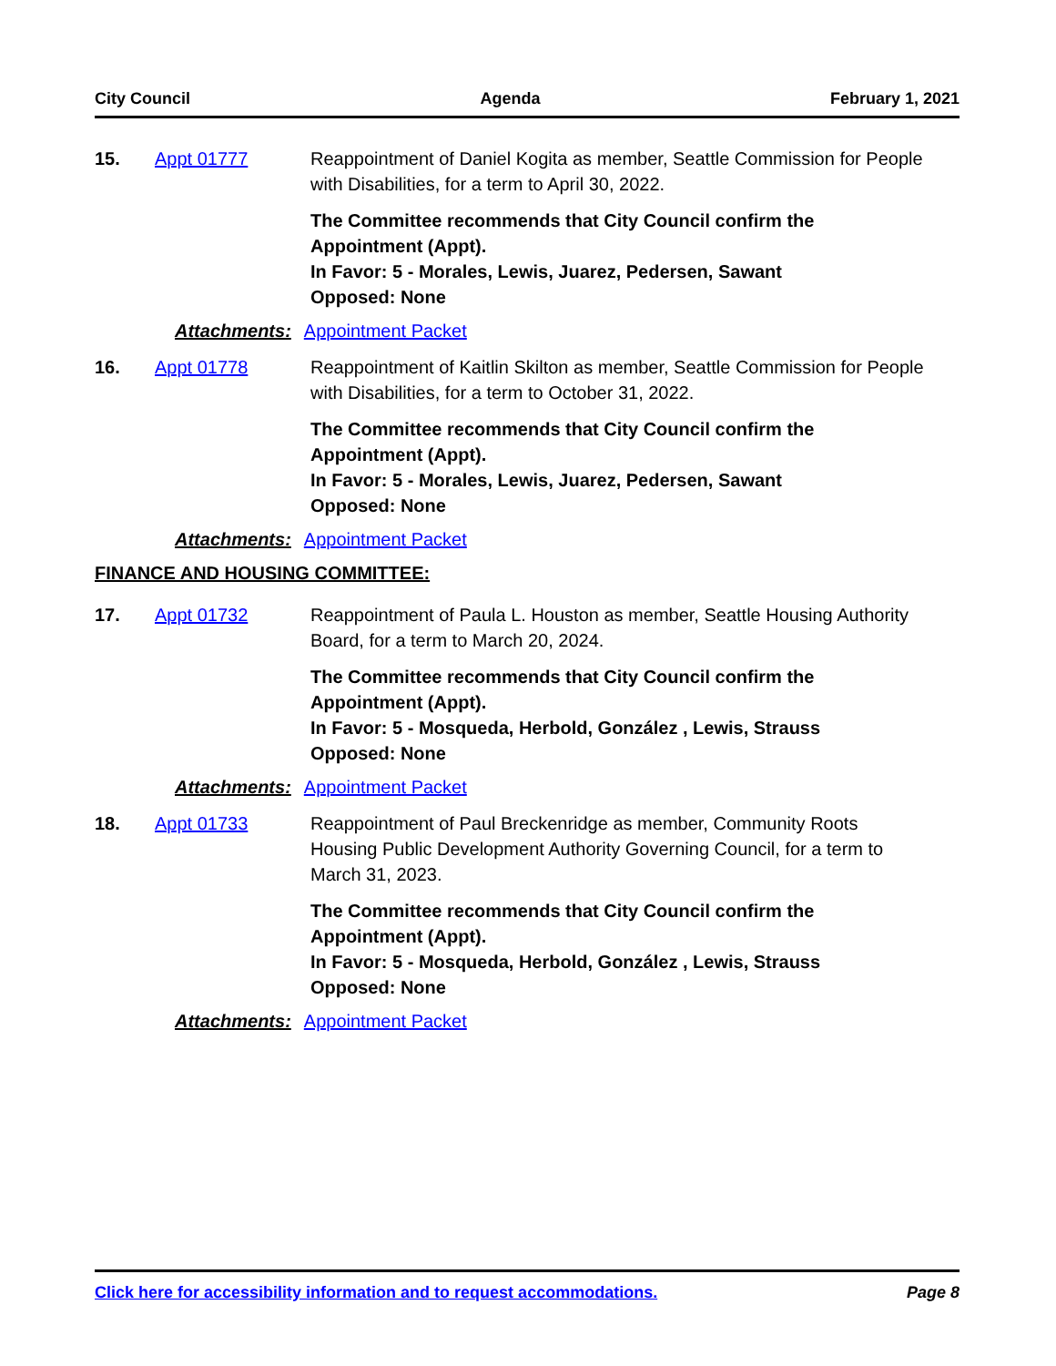City Council Agenda February 1, 2021
15. Appt 01777 Reappointment of Daniel Kogita as member, Seattle Commission for People with Disabilities, for a term to April 30, 2022.
The Committee recommends that City Council confirm the Appointment (Appt).
In Favor: 5 - Morales, Lewis, Juarez, Pedersen, Sawant
Opposed: None
Attachments: Appointment Packet
16. Appt 01778 Reappointment of Kaitlin Skilton as member, Seattle Commission for People with Disabilities, for a term to October 31, 2022.
The Committee recommends that City Council confirm the Appointment (Appt).
In Favor: 5 - Morales, Lewis, Juarez, Pedersen, Sawant
Opposed: None
Attachments: Appointment Packet
FINANCE AND HOUSING COMMITTEE:
17. Appt 01732 Reappointment of Paula L. Houston as member, Seattle Housing Authority Board, for a term to March 20, 2024.
The Committee recommends that City Council confirm the Appointment (Appt).
In Favor: 5 - Mosqueda, Herbold, González , Lewis, Strauss
Opposed: None
Attachments: Appointment Packet
18. Appt 01733 Reappointment of Paul Breckenridge as member, Community Roots Housing Public Development Authority Governing Council, for a term to March 31, 2023.
The Committee recommends that City Council confirm the Appointment (Appt).
In Favor: 5 - Mosqueda, Herbold, González , Lewis, Strauss
Opposed: None
Attachments: Appointment Packet
Click here for accessibility information and to request accommodations. Page 8